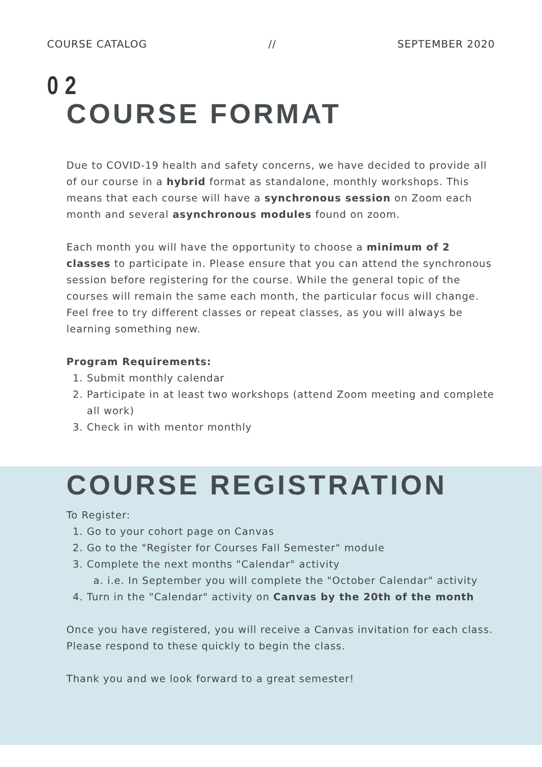COURSE CATALOG // SEPTEMBER 2020
0 2
COURSE FORMAT
Due to COVID-19 health and safety concerns, we have decided to provide all of our course in a hybrid format as standalone, monthly workshops. This means that each course will have a synchronous session on Zoom each month and several asynchronous modules found on zoom.
Each month you will have the opportunity to choose a minimum of 2 classes to participate in. Please ensure that you can attend the synchronous session before registering for the course. While the general topic of the courses will remain the same each month, the particular focus will change. Feel free to try different classes or repeat classes, as you will always be learning something new.
Program Requirements:
1. Submit monthly calendar
2. Participate in at least two workshops (attend Zoom meeting and complete all work)
3. Check in with mentor monthly
COURSE REGISTRATION
To Register:
1. Go to your cohort page on Canvas
2. Go to the "Register for Courses Fall Semester" module
3. Complete the next months "Calendar" activity
a. i.e. In September you will complete the "October Calendar" activity
4. Turn in the "Calendar" activity on Canvas by the 20th of the month
Once you have registered, you will receive a Canvas invitation for each class. Please respond to these quickly to begin the class.
Thank you and we look forward to a great semester!